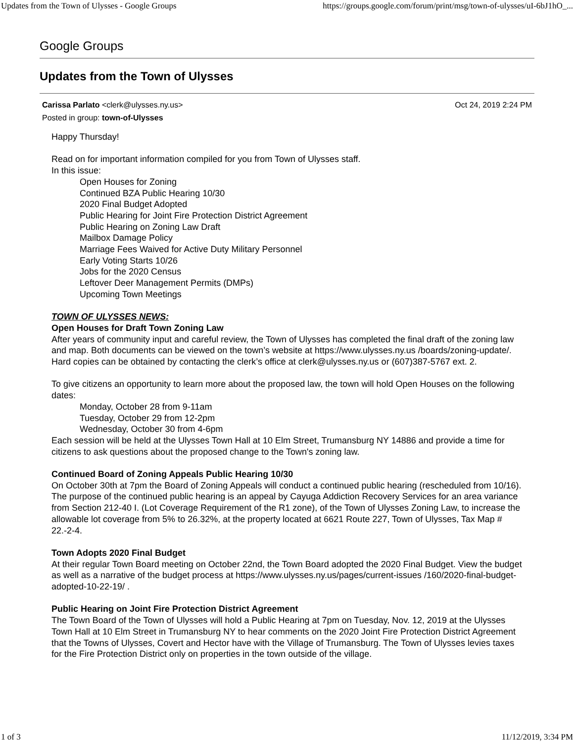Updates from the Town of Ulysses - Google Groups https://groups.google.com/forum/print/msg/town-of-ulysses/uI-6bJ1hO_...
Google Groups
Updates from the Town of Ulysses
Carissa Parlato <clerk@ulysses.ny.us> Oct 24, 2019 2:24 PM
Posted in group: town-of-Ulysses
Happy Thursday!
Read on for important information compiled for you from Town of Ulysses staff.
In this issue:
Open Houses for Zoning
Continued BZA Public Hearing 10/30
2020 Final Budget Adopted
Public Hearing for Joint Fire Protection District Agreement
Public Hearing on Zoning Law Draft
Mailbox Damage Policy
Marriage Fees Waived for Active Duty Military Personnel
Early Voting Starts 10/26
Jobs for the 2020 Census
Leftover Deer Management Permits (DMPs)
Upcoming Town Meetings
TOWN OF ULYSSES NEWS:
Open Houses for Draft Town Zoning Law
After years of community input and careful review, the Town of Ulysses has completed the final draft of the zoning law and map. Both documents can be viewed on the town’s website at https://www.ulysses.ny.us /boards/zoning-update/. Hard copies can be obtained by contacting the clerk’s office at clerk@ulysses.ny.us or (607)387-5767 ext. 2.
To give citizens an opportunity to learn more about the proposed law, the town will hold Open Houses on the following dates:
Monday, October 28 from 9-11am
Tuesday, October 29 from 12-2pm
Wednesday, October 30 from 4-6pm
Each session will be held at the Ulysses Town Hall at 10 Elm Street, Trumansburg NY 14886 and provide a time for citizens to ask questions about the proposed change to the Town's zoning law.
Continued Board of Zoning Appeals Public Hearing 10/30
On October 30th at 7pm the Board of Zoning Appeals will conduct a continued public hearing (rescheduled from 10/16). The purpose of the continued public hearing is an appeal by Cayuga Addiction Recovery Services for an area variance from Section 212-40 I. (Lot Coverage Requirement of the R1 zone), of the Town of Ulysses Zoning Law, to increase the allowable lot coverage from 5% to 26.32%, at the property located at 6621 Route 227, Town of Ulysses, Tax Map # 22.-2-4.
Town Adopts 2020 Final Budget
At their regular Town Board meeting on October 22nd, the Town Board adopted the 2020 Final Budget. View the budget as well as a narrative of the budget process at https://www.ulysses.ny.us/pages/current-issues /160/2020-final-budget-adopted-10-22-19/ .
Public Hearing on Joint Fire Protection District Agreement
The Town Board of the Town of Ulysses will hold a Public Hearing at 7pm on Tuesday, Nov. 12, 2019 at the Ulysses Town Hall at 10 Elm Street in Trumansburg NY to hear comments on the 2020 Joint Fire Protection District Agreement that the Towns of Ulysses, Covert and Hector have with the Village of Trumansburg. The Town of Ulysses levies taxes for the Fire Protection District only on properties in the town outside of the village.
1 of 3 11/12/2019, 3:34 PM